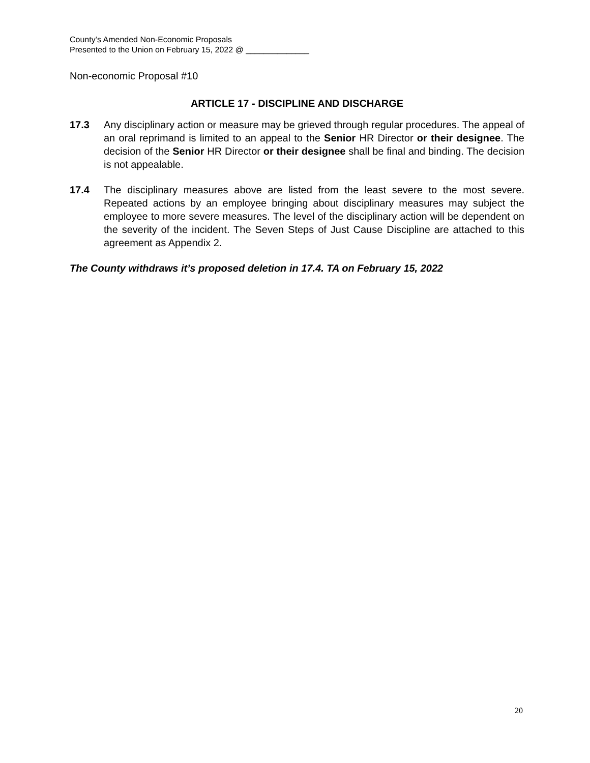County’s Amended Non-Economic Proposals
Presented to the Union on February 15, 2022 @ ______________
Non-economic Proposal #10
ARTICLE 17 - DISCIPLINE AND DISCHARGE
17.3 Any disciplinary action or measure may be grieved through regular procedures. The appeal of an oral reprimand is limited to an appeal to the Senior HR Director or their designee. The decision of the Senior HR Director or their designee shall be final and binding. The decision is not appealable.
17.4 The disciplinary measures above are listed from the least severe to the most severe. Repeated actions by an employee bringing about disciplinary measures may subject the employee to more severe measures. The level of the disciplinary action will be dependent on the severity of the incident. The Seven Steps of Just Cause Discipline are attached to this agreement as Appendix 2.
The County withdraws it’s proposed deletion in 17.4. TA on February 15, 2022
20